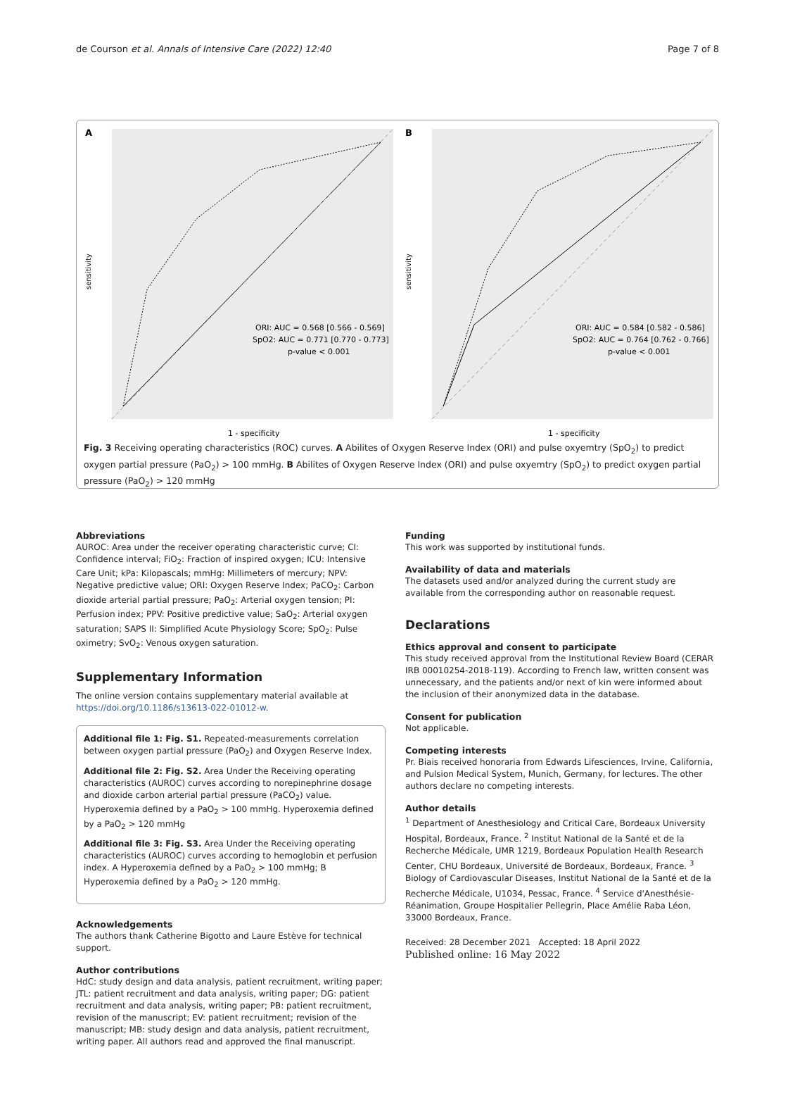de Courson et al. Annals of Intensive Care (2022) 12:40 Page 7 of 8
A
ORI: AUC = 0.568 [0.566 - 0.569]
SpO2: AUC = 0.771 [0.770 - 0.773]
p-value < 0.001
1 - specificity
sensitivity
B
ORI: AUC = 0.584 [0.582 - 0.586]
SpO2: AUC = 0.764 [0.762 - 0.766]
p-value < 0.001
1 - specificity
sensitivity
Fig. 3 Receiving operating characteristics (ROC) curves. A Abilites of Oxygen Reserve Index (ORI) and pulse oxyemtry (SpO<sub>2</sub>) to predict oxygen partial pressure (PaO<sub>2</sub>) > 100 mmHg. B Abilites of Oxygen Reserve Index (ORI) and pulse oxyemtry (SpO<sub>2</sub>) to predict oxygen partial pressure (PaO<sub>2</sub>) > 120 mmHg
Abbreviations
AUROC: Area under the receiver operating characteristic curve; CI: Confidence interval; FiO<sub>2</sub>: Fraction of inspired oxygen; ICU: Intensive Care Unit; kPa: Kilopascals; mmHg: Millimeters of mercury; NPV: Negative predictive value; ORI: Oxygen Reserve Index; PaCO<sub>2</sub>: Carbon dioxide arterial partial pressure; PaO<sub>2</sub>: Arterial oxygen tension; PI: Perfusion index; PPV: Positive predictive value; SaO<sub>2</sub>: Arterial oxygen saturation; SAPS II: Simplified Acute Physiology Score; SpO<sub>2</sub>: Pulse oximetry; SvO<sub>2</sub>: Venous oxygen saturation.
Supplementary Information
The online version contains supplementary material available at https://doi.org/10.1186/s13613-022-01012-w.
Additional file 1: Fig. S1. Repeated-measurements correlation between oxygen partial pressure (PaO<sub>2</sub>) and Oxygen Reserve Index.
Additional file 2: Fig. S2. Area Under the Receiving operating characteristics (AUROC) curves according to norepinephrine dosage and dioxide carbon arterial partial pressure (PaCO<sub>2</sub>) value. Hyperoxemia defined by a PaO<sub>2</sub> > 100 mmHg. Hyperoxemia defined by a PaO<sub>2</sub> > 120 mmHg
Additional file 3: Fig. S3. Area Under the Receiving operating characteristics (AUROC) curves according to hemoglobin et perfusion index. A Hyperoxemia defined by a PaO<sub>2</sub> > 100 mmHg; B Hyperoxemia defined by a PaO<sub>2</sub> > 120 mmHg.
Acknowledgements
The authors thank Catherine Bigotto and Laure Estève for technical support.
Author contributions
HdC: study design and data analysis, patient recruitment, writing paper; JTL: patient recruitment and data analysis, writing paper; DG: patient recruitment and data analysis, writing paper; PB: patient recruitment, revision of the manuscript; EV: patient recruitment; revision of the manuscript; MB: study design and data analysis, patient recruitment, writing paper. All authors read and approved the final manuscript.
Funding
This work was supported by institutional funds.
Availability of data and materials
The datasets used and/or analyzed during the current study are available from the corresponding author on reasonable request.
Declarations
Ethics approval and consent to participate
This study received approval from the Institutional Review Board (CERAR IRB 00010254-2018-119). According to French law, written consent was unnecessary, and the patients and/or next of kin were informed about the inclusion of their anonymized data in the database.
Consent for publication
Not applicable.
Competing interests
Pr. Biais received honoraria from Edwards Lifesciences, Irvine, California, and Pulsion Medical System, Munich, Germany, for lectures. The other authors declare no competing interests.
Author details
<sup>1</sup> Department of Anesthesiology and Critical Care, Bordeaux University Hospital, Bordeaux, France. <sup>2</sup> Institut National de la Santé et de la Recherche Médicale, UMR 1219, Bordeaux Population Health Research Center, CHU Bordeaux, Université de Bordeaux, Bordeaux, France. <sup>3</sup> Biology of Cardiovascular Diseases, Institut National de la Santé et de la Recherche Médicale, U1034, Pessac, France. <sup>4</sup> Service d'Anesthésie-Réanimation, Groupe Hospitalier Pellegrin, Place Amélie Raba Léon, 33000 Bordeaux, France.
Received: 28 December 2021 Accepted: 18 April 2022
Published online: 16 May 2022